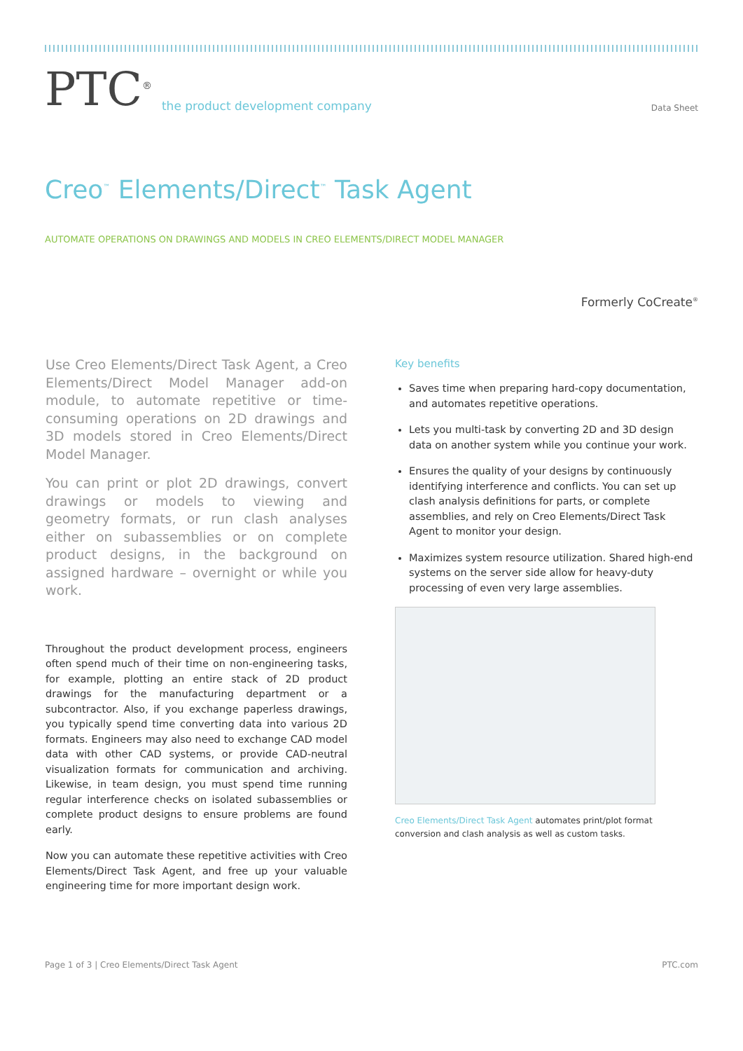PTC<sup>®</sup> the product development company
Data Sheet
Creo<sup>™</sup> Elements/Direct<sup>™</sup> Task Agent
AUTOMATE OPERATIONS ON DRAWINGS AND MODELS IN CREO ELEMENTS/DIRECT MODEL MANAGER
Formerly CoCreate<sup>®</sup>
Use Creo Elements/Direct Task Agent, a Creo Elements/Direct Model Manager add-on module, to automate repetitive or time-consuming operations on 2D drawings and 3D models stored in Creo Elements/Direct Model Manager.
You can print or plot 2D drawings, convert drawings or models to viewing and geometry formats, or run clash analyses either on subassemblies or on complete product designs, in the background on assigned hardware – overnight or while you work.
Throughout the product development process, engineers often spend much of their time on non-engineering tasks, for example, plotting an entire stack of 2D product drawings for the manufacturing department or a subcontractor. Also, if you exchange paperless drawings, you typically spend time converting data into various 2D formats. Engineers may also need to exchange CAD model data with other CAD systems, or provide CAD-neutral visualization formats for communication and archiving. Likewise, in team design, you must spend time running regular interference checks on isolated subassemblies or complete product designs to ensure problems are found early.
Now you can automate these repetitive activities with Creo Elements/Direct Task Agent, and free up your valuable engineering time for more important design work.
Key benefits
Saves time when preparing hard-copy documentation, and automates repetitive operations.
Lets you multi-task by converting 2D and 3D design data on another system while you continue your work.
Ensures the quality of your designs by continuously identifying interference and conflicts. You can set up clash analysis definitions for parts, or complete assemblies, and rely on Creo Elements/Direct Task Agent to monitor your design.
Maximizes system resource utilization. Shared high-end systems on the server side allow for heavy-duty processing of even very large assemblies.
Creo Elements/Direct Task Agent automates print/plot format conversion and clash analysis as well as custom tasks.
Page 1 of 3 | Creo Elements/Direct Task Agent PTC.com